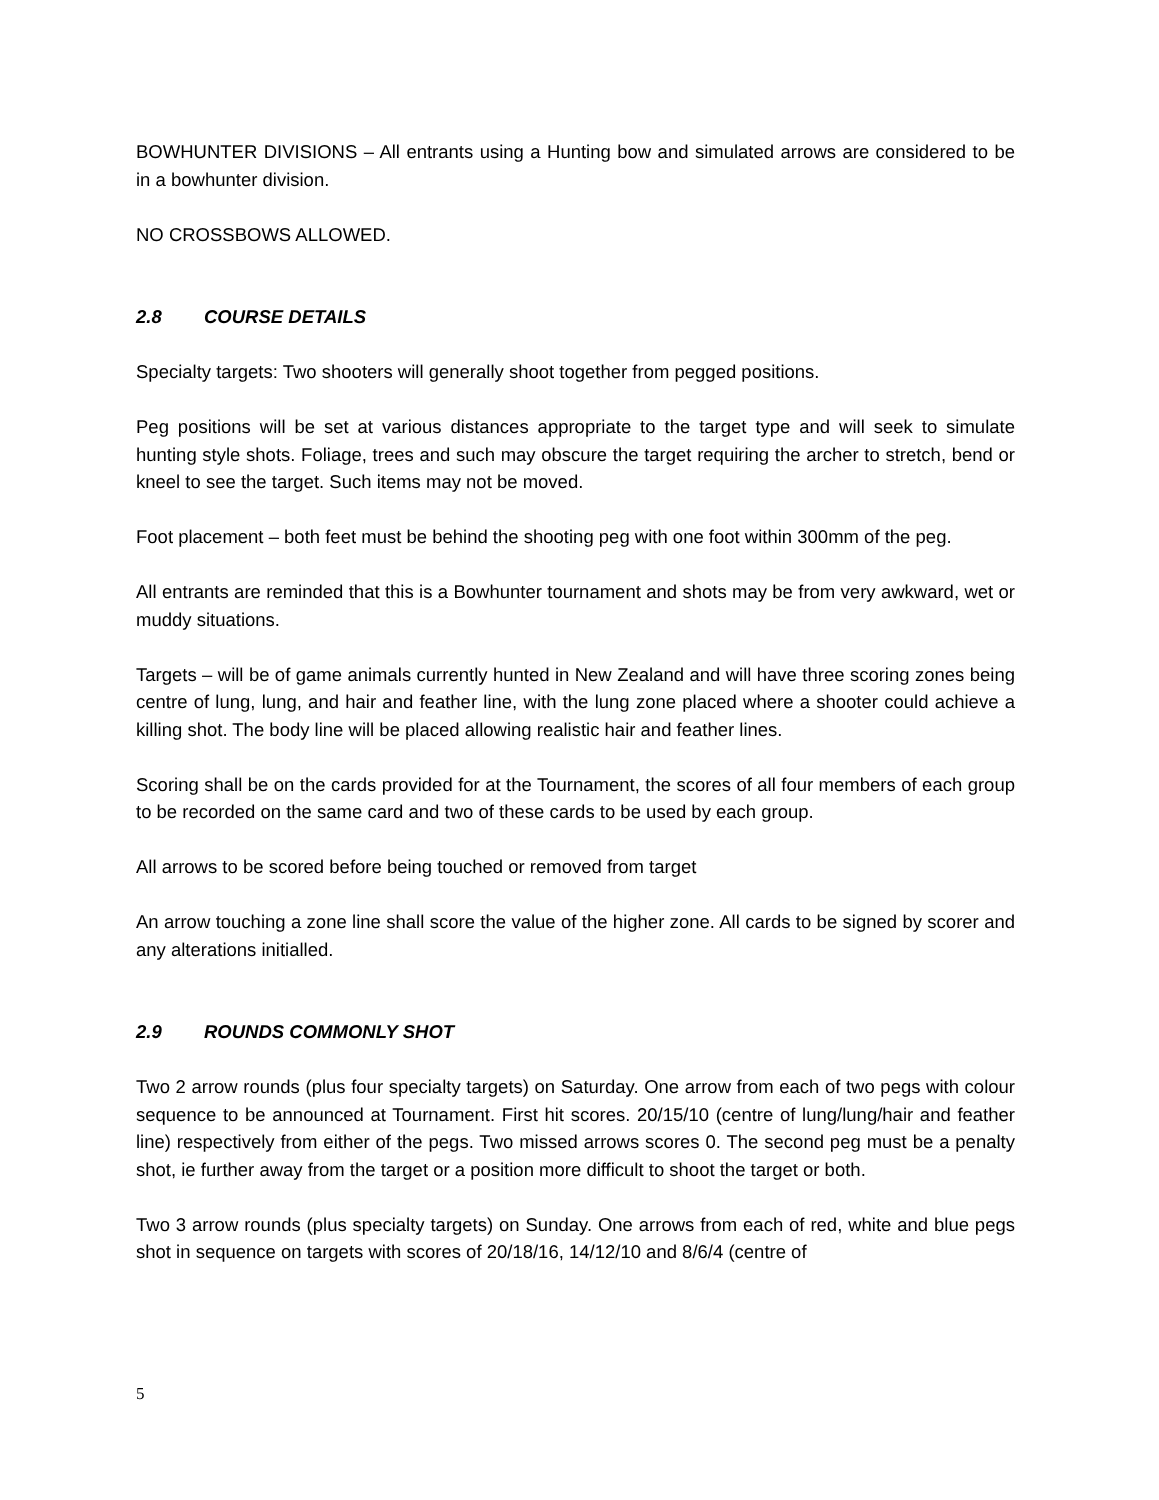BOWHUNTER DIVISIONS – All entrants using a Hunting bow and simulated arrows are considered to be in a bowhunter division.
NO CROSSBOWS ALLOWED.
2.8 COURSE DETAILS
Specialty targets: Two shooters will generally shoot together from pegged positions.
Peg positions will be set at various distances appropriate to the target type and will seek to simulate hunting style shots. Foliage, trees and such may obscure the target requiring the archer to stretch, bend or kneel to see the target. Such items may not be moved.
Foot placement – both feet must be behind the shooting peg with one foot within 300mm of the peg.
All entrants are reminded that this is a Bowhunter tournament and shots may be from very awkward, wet or muddy situations.
Targets – will be of game animals currently hunted in New Zealand and will have three scoring zones being centre of lung, lung, and hair and feather line, with the lung zone placed where a shooter could achieve a killing shot. The body line will be placed allowing realistic hair and feather lines.
Scoring shall be on the cards provided for at the Tournament, the scores of all four members of each group to be recorded on the same card and two of these cards to be used by each group.
All arrows to be scored before being touched or removed from target
An arrow touching a zone line shall score the value of the higher zone. All cards to be signed by scorer and any alterations initialled.
2.9 ROUNDS COMMONLY SHOT
Two 2 arrow rounds (plus four specialty targets) on Saturday. One arrow from each of two pegs with colour sequence to be announced at Tournament. First hit scores. 20/15/10 (centre of lung/lung/hair and feather line) respectively from either of the pegs. Two missed arrows scores 0. The second peg must be a penalty shot, ie further away from the target or a position more difficult to shoot the target or both.
Two 3 arrow rounds (plus specialty targets) on Sunday. One arrows from each of red, white and blue pegs shot in sequence on targets with scores of 20/18/16, 14/12/10 and 8/6/4 (centre of
5